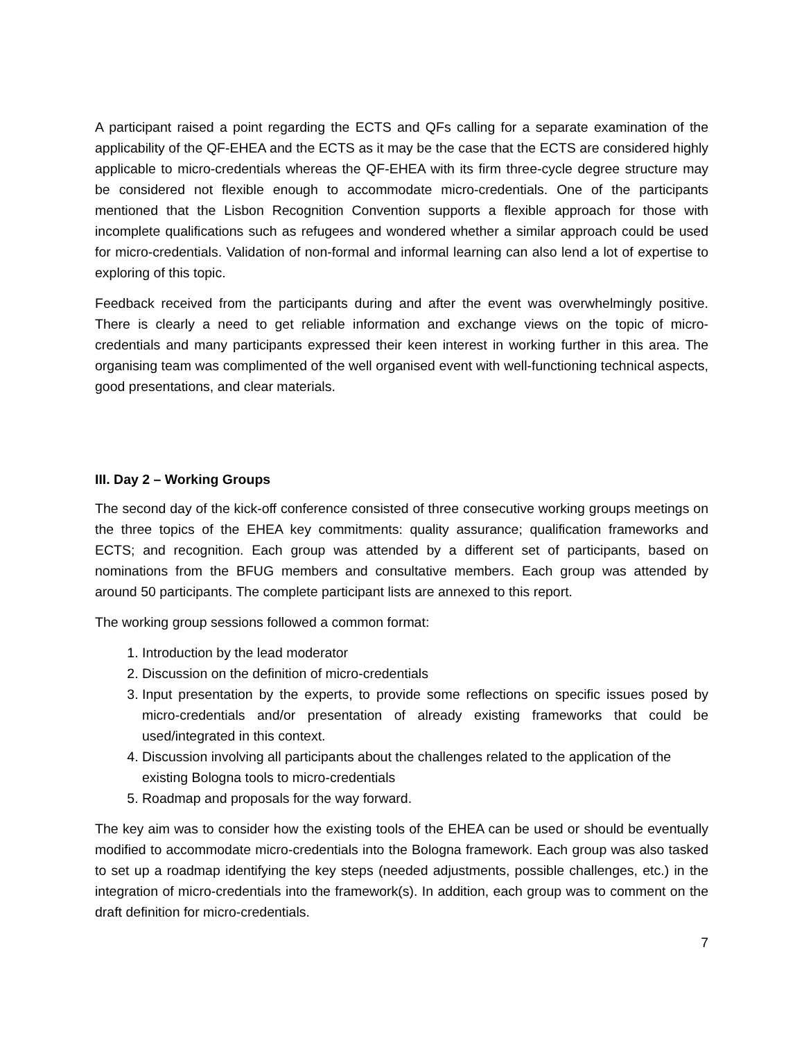A participant raised a point regarding the ECTS and QFs calling for a separate examination of the applicability of the QF-EHEA and the ECTS as it may be the case that the ECTS are considered highly applicable to micro-credentials whereas the QF-EHEA with its firm three-cycle degree structure may be considered not flexible enough to accommodate micro-credentials. One of the participants mentioned that the Lisbon Recognition Convention supports a flexible approach for those with incomplete qualifications such as refugees and wondered whether a similar approach could be used for micro-credentials. Validation of non-formal and informal learning can also lend a lot of expertise to exploring of this topic.
Feedback received from the participants during and after the event was overwhelmingly positive. There is clearly a need to get reliable information and exchange views on the topic of micro-credentials and many participants expressed their keen interest in working further in this area. The organising team was complimented of the well organised event with well-functioning technical aspects, good presentations, and clear materials.
III. Day 2 – Working Groups
The second day of the kick-off conference consisted of three consecutive working groups meetings on the three topics of the EHEA key commitments: quality assurance; qualification frameworks and ECTS; and recognition. Each group was attended by a different set of participants, based on nominations from the BFUG members and consultative members. Each group was attended by around 50 participants. The complete participant lists are annexed to this report.
The working group sessions followed a common format:
1. Introduction by the lead moderator
2. Discussion on the definition of micro-credentials
3. Input presentation by the experts, to provide some reflections on specific issues posed by micro-credentials and/or presentation of already existing frameworks that could be used/integrated in this context.
4. Discussion involving all participants about the challenges related to the application of the existing Bologna tools to micro-credentials
5. Roadmap and proposals for the way forward.
The key aim was to consider how the existing tools of the EHEA can be used or should be eventually modified to accommodate micro-credentials into the Bologna framework. Each group was also tasked to set up a roadmap identifying the key steps (needed adjustments, possible challenges, etc.) in the integration of micro-credentials into the framework(s). In addition, each group was to comment on the draft definition for micro-credentials.
7